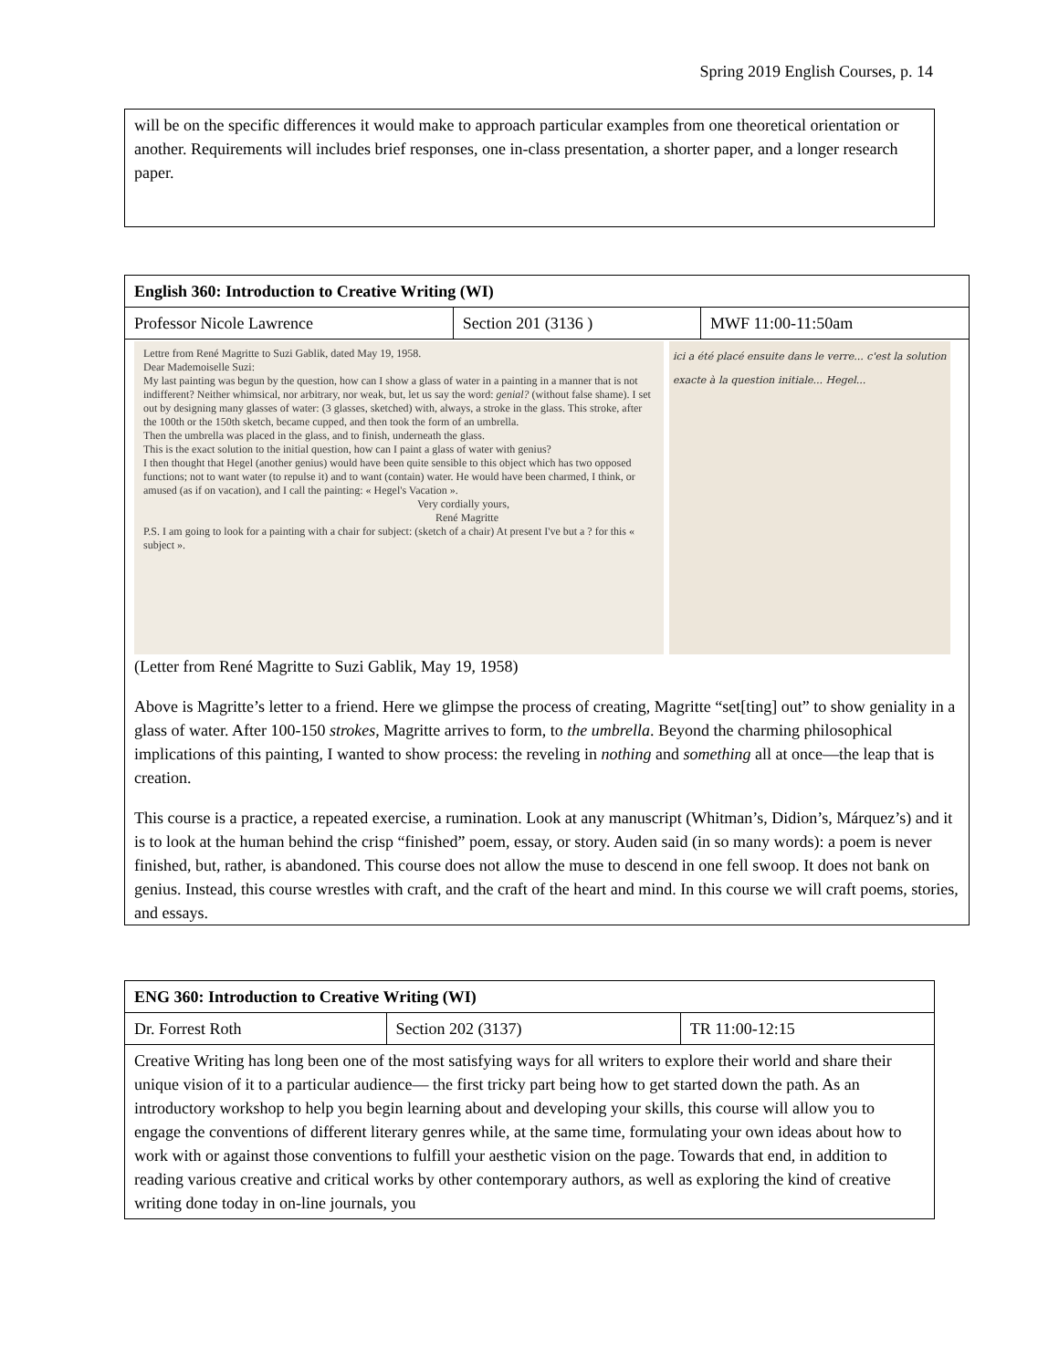Spring 2019 English Courses, p. 14
| will be on the specific differences it would make to approach particular examples from one theoretical orientation or another. Requirements will includes brief responses, one in-class presentation, a shorter paper, and a longer research paper. |
| English 360: Introduction to Creative Writing (WI) | | |
| --- | --- | --- |
| Professor Nicole Lawrence | Section 201 (3136 ) | MWF 11:00-11:50am |
| Lettre from René Magritte to Suzi Gablik, dated May 19, 1958. Dear Mademoiselle Suzi: My last painting was begun by the question, how can I show a glass of water in a painting in a manner that is not indifferent? Neither whimsical, nor arbitrary, nor weak, but, let us say the word: genial? (without false shame). I set out by designing many glasses of water: (3 glasses, sketched) with, always, a stroke in the glass. This stroke, after the 100th or the 150th sketch, became cupped, and then took the form of an umbrella. Then the umbrella was placed in the glass, and to finish, underneath the glass. This is the exact solution to the initial question, how can I paint a glass of water with genius? I then thought that Hegel (another genius) would have been quite sensible to this object which has two opposed functions; not to want water (to repulse it) and to want (contain) water. He would have been charmed, I think, or amused (as if on vacation), and I call the painting: « Hegel's Vacation ». Very cordially yours, René Magritte P.S. I am going to look for a painting with a chair for subject: (sketch of a chair) At present I've but a ? for this « subject ». ici a été placé ensuite dans le verre... c'est la solution exacte à la question initiale... Hegel... (Letter from René Magritte to Suzi Gablik, May 19, 1958) Above is Magritte’s letter to a friend. Here we glimpse the process of creating, Magritte “set[ting] out” to show geniality in a glass of water. After 100-150 strokes , Magritte arrives to form, to the umbrella . Beyond the charming philosophical implications of this painting, I wanted to show process: the reveling in nothing and something all at once—the leap that is creation. This course is a practice, a repeated exercise, a rumination. Look at any manuscript (Whitman’s, Didion’s, Márquez’s) and it is to look at the human behind the crisp “finished” poem, essay, or story. Auden said (in so many words): a poem is never finished, but, rather, is abandoned. This course does not allow the muse to descend in one fell swoop. It does not bank on genius. Instead, this course wrestles with craft, and the craft of the heart and mind. In this course we will craft poems, stories, and essays. | | |
| ENG 360: Introduction to Creative Writing (WI) | | |
| --- | --- | --- |
| Dr. Forrest Roth | Section 202 (3137) | TR 11:00-12:15 |
| Creative Writing has long been one of the most satisfying ways for all writers to explore their world and share their unique vision of it to a particular audience— the first tricky part being how to get started down the path. As an introductory workshop to help you begin learning about and developing your skills, this course will allow you to engage the conventions of different literary genres while, at the same time, formulating your own ideas about how to work with or against those conventions to fulfill your aesthetic vision on the page. Towards that end, in addition to reading various creative and critical works by other contemporary authors, as well as exploring the kind of creative writing done today in on-line journals, you | | |